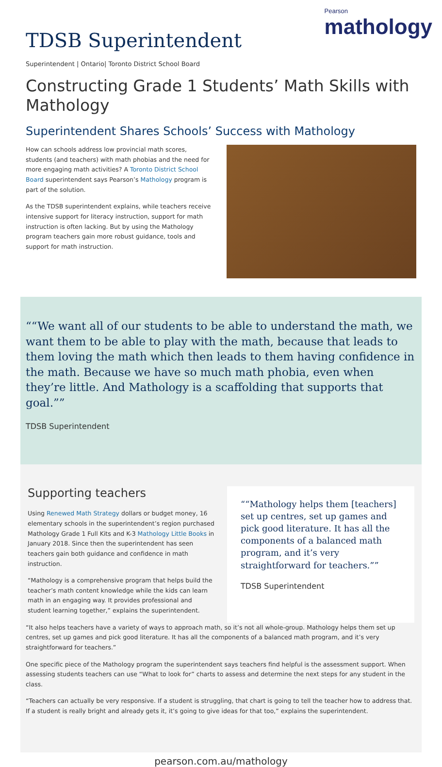TDSB Superintendent
Pearson
mathology
Superintendent | Ontario| Toronto District School Board
Constructing Grade 1 Students’ Math Skills with Mathology
Superintendent Shares Schools’ Success with Mathology
How can schools address low provincial math scores, students (and teachers) with math phobias and the need for more engaging math activities? A Toronto District School Board superintendent says Pearson’s Mathology program is part of the solution.
As the TDSB superintendent explains, while teachers receive intensive support for literacy instruction, support for math instruction is often lacking. But by using the Mathology program teachers gain more robust guidance, tools and support for math instruction.
“We want all of our students to be able to understand the math, we want them to be able to play with the math, because that leads to them loving the math which then leads to them having confidence in the math. Because we have so much math phobia, even when they’re little. And Mathology is a scaffolding that supports that goal.”
TDSB Superintendent
Supporting teachers
Using Renewed Math Strategy dollars or budget money, 16 elementary schools in the superintendent’s region purchased Mathology Grade 1 Full Kits and K-3 Mathology Little Books in January 2018. Since then the superintendent has seen teachers gain both guidance and confidence in math instruction.
“Mathology is a comprehensive program that helps build the teacher’s math content knowledge while the kids can learn math in an engaging way. It provides professional and student learning together,” explains the superintendent.
“Mathology helps them [teachers] set up centres, set up games and pick good literature. It has all the components of a balanced math program, and it’s very straightforward for teachers.”
TDSB Superintendent
“It also helps teachers have a variety of ways to approach math, so it’s not all whole-group. Mathology helps them set up centres, set up games and pick good literature. It has all the components of a balanced math program, and it’s very straightforward for teachers.”
One specific piece of the Mathology program the superintendent says teachers find helpful is the assessment support. When assessing students teachers can use “What to look for” charts to assess and determine the next steps for any student in the class.
“Teachers can actually be very responsive. If a student is struggling, that chart is going to tell the teacher how to address that. If a student is really bright and already gets it, it’s going to give ideas for that too,” explains the superintendent.
pearson.com.au/mathology